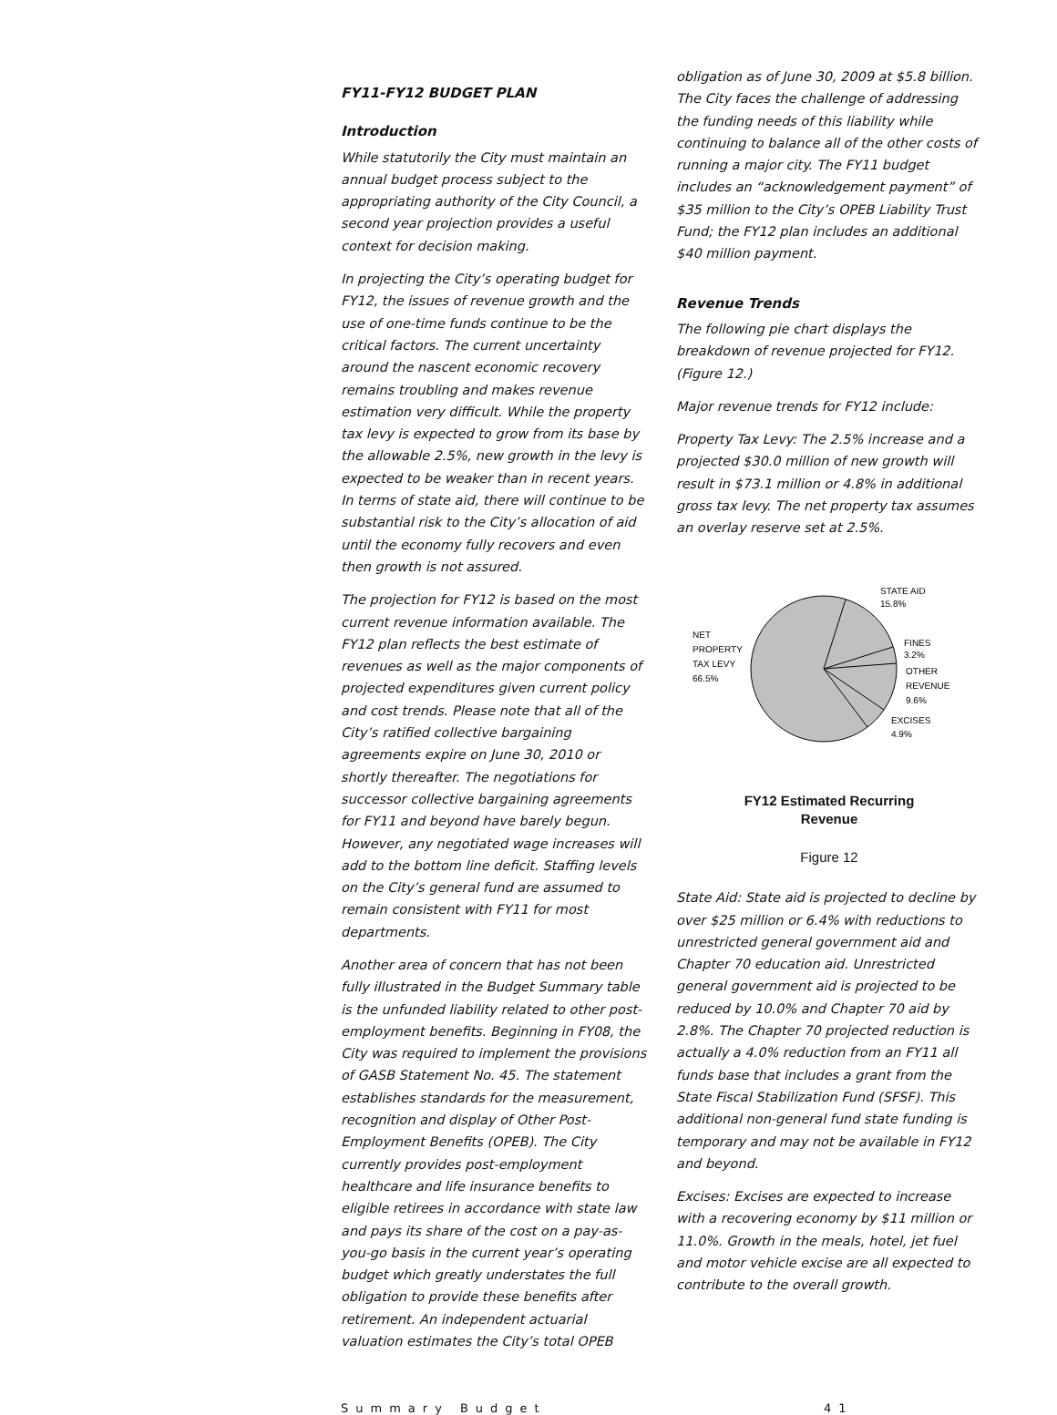FY11-FY12 BUDGET PLAN
Introduction
While statutorily the City must maintain an annual budget process subject to the appropriating authority of the City Council, a second year projection provides a useful context for decision making.
In projecting the City’s operating budget for FY12, the issues of revenue growth and the use of one-time funds continue to be the critical factors. The current uncertainty around the nascent economic recovery remains troubling and makes revenue estimation very difficult. While the property tax levy is expected to grow from its base by the allowable 2.5%, new growth in the levy is expected to be weaker than in recent years. In terms of state aid, there will continue to be substantial risk to the City’s allocation of aid until the economy fully recovers and even then growth is not assured.
The projection for FY12 is based on the most current revenue information available. The FY12 plan reflects the best estimate of revenues as well as the major components of projected expenditures given current policy and cost trends. Please note that all of the City’s ratified collective bargaining agreements expire on June 30, 2010 or shortly thereafter. The negotiations for successor collective bargaining agreements for FY11 and beyond have barely begun. However, any negotiated wage increases will add to the bottom line deficit. Staffing levels on the City’s general fund are assumed to remain consistent with FY11 for most departments.
Another area of concern that has not been fully illustrated in the Budget Summary table is the unfunded liability related to other post-employment benefits. Beginning in FY08, the City was required to implement the provisions of GASB Statement No. 45. The statement establishes standards for the measurement, recognition and display of Other Post-Employment Benefits (OPEB). The City currently provides post-employment healthcare and life insurance benefits to eligible retirees in accordance with state law and pays its share of the cost on a pay-as-you-go basis in the current year’s operating budget which greatly understates the full obligation to provide these benefits after retirement. An independent actuarial valuation estimates the City’s total OPEB
obligation as of June 30, 2009 at $5.8 billion. The City faces the challenge of addressing the funding needs of this liability while continuing to balance all of the other costs of running a major city. The FY11 budget includes an “acknowledgement payment” of $35 million to the City’s OPEB Liability Trust Fund; the FY12 plan includes an additional $40 million payment.
Revenue Trends
The following pie chart displays the breakdown of revenue projected for FY12. (Figure 12.)
Major revenue trends for FY12 include:
Property Tax Levy: The 2.5% increase and a projected $30.0 million of new growth will result in $73.1 million or 4.8% in additional gross tax levy. The net property tax assumes an overlay reserve set at 2.5%.
STATE AID
15.8%
FINES
3.2%
OTHER
REVENUE
9.6%
EXCISES
4.9%
NET
PROPERTY
TAX LEVY
66.5%
FY12 Estimated Recurring
Revenue
Figure 12
State Aid: State aid is projected to decline by over $25 million or 6.4% with reductions to unrestricted general government aid and Chapter 70 education aid. Unrestricted general government aid is projected to be reduced by 10.0% and Chapter 70 aid by 2.8%. The Chapter 70 projected reduction is actually a 4.0% reduction from an FY11 all funds base that includes a grant from the State Fiscal Stabilization Fund (SFSF). This additional non-general fund state funding is temporary and may not be available in FY12 and beyond.
Excises: Excises are expected to increase with a recovering economy by $11 million or 11.0%. Growth in the meals, hotel, jet fuel and motor vehicle excise are all expected to contribute to the overall growth.
Summary Budget 41